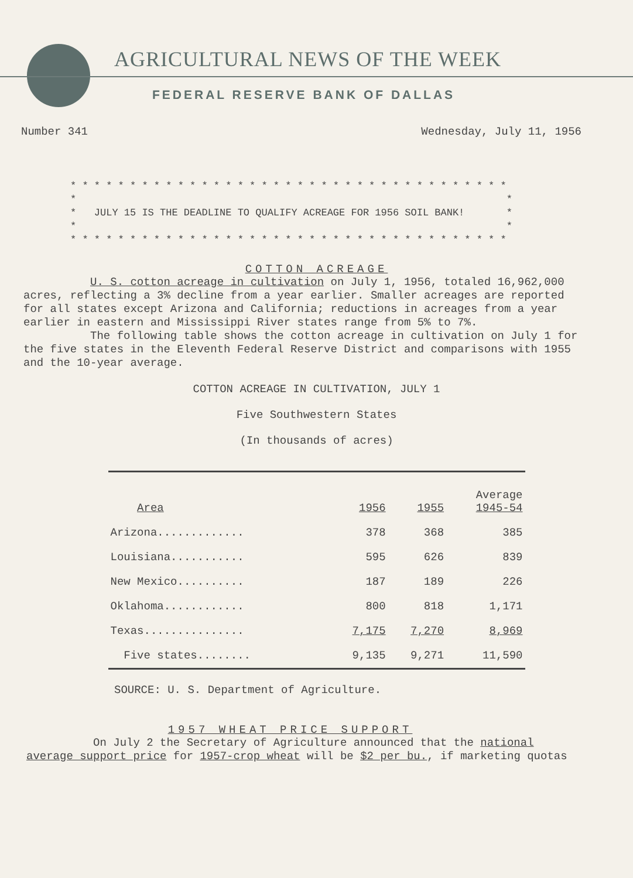AGRICULTURAL NEWS OF THE WEEK
FEDERAL RESERVE BANK OF DALLAS
Number 341 Wednesday, July 11, 1956
* * * * * * * * * * * * * * * * * * * * * * * * * * * * * * * * * * * * * * * * JULY 15 IS THE DEADLINE TO QUALIFY ACREAGE FOR 1956 SOIL BANK! * * * * * * * * * * * * * * * * * * * * * * * * * * * * * * * * * * * * * * * *
COTTON ACREAGE
U. S. cotton acreage in cultivation on July 1, 1956, totaled 16,962,000 acres, reflecting a 3% decline from a year earlier. Smaller acreages are reported for all states except Arizona and California; reductions in acreages from a year earlier in eastern and Mississippi River states range from 5% to 7%.
The following table shows the cotton acreage in cultivation on July 1 for the five states in the Eleventh Federal Reserve District and comparisons with 1955 and the 10-year average.
COTTON ACREAGE IN CULTIVATION, JULY 1
Five Southwestern States
(In thousands of acres)
| Area | 1956 | 1955 | Average 1945-54 |
| --- | --- | --- | --- |
| Arizona............. | 378 | 368 | 385 |
| Louisiana........... | 595 | 626 | 839 |
| New Mexico.......... | 187 | 189 | 226 |
| Oklahoma............ | 800 | 818 | 1,171 |
| Texas............... | 7,175 | 7,270 | 8,969 |
| Five states........ | 9,135 | 9,271 | 11,590 |
SOURCE: U. S. Department of Agriculture.
1957 WHEAT PRICE SUPPORT
On July 2 the Secretary of Agriculture announced that the national average support price for 1957-crop wheat will be $2 per bu., if marketing quotas